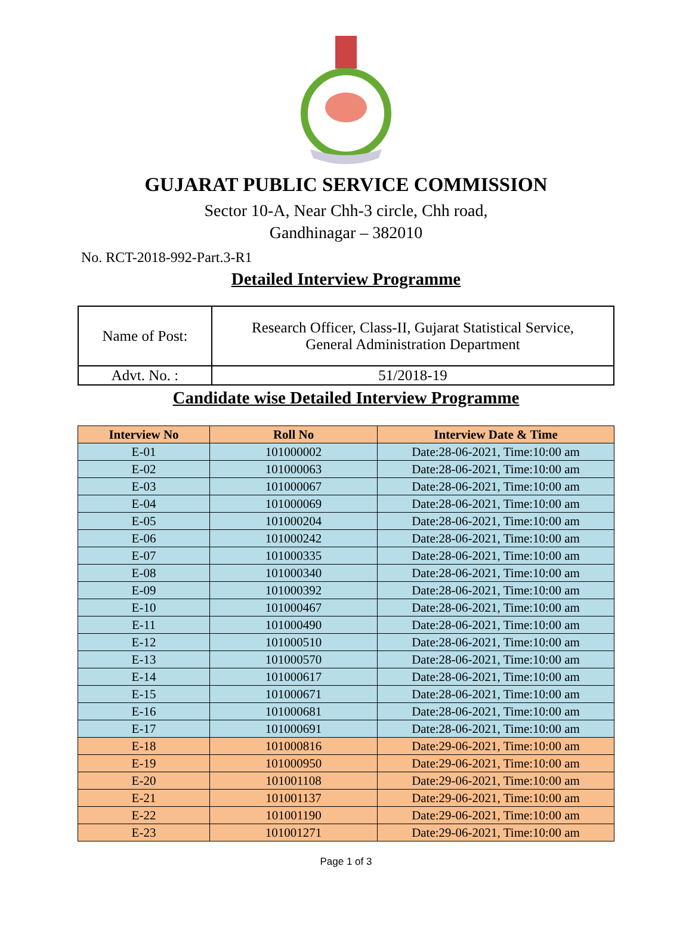GUJARAT PUBLIC SERVICE COMMISSION
Sector 10-A, Near Chh-3 circle, Chh road,
Gandhinagar – 382010
No. RCT-2018-992-Part.3-R1
Detailed Interview Programme
| Name of Post: | Research Officer, Class-II, Gujarat Statistical Service, General Administration Department |
| Advt. No. : | 51/2018-19 |
Candidate wise Detailed Interview Programme
| Interview No | Roll No | Interview Date & Time |
| --- | --- | --- |
| E-01 | 101000002 | Date:28-06-2021, Time:10:00 am |
| E-02 | 101000063 | Date:28-06-2021, Time:10:00 am |
| E-03 | 101000067 | Date:28-06-2021, Time:10:00 am |
| E-04 | 101000069 | Date:28-06-2021, Time:10:00 am |
| E-05 | 101000204 | Date:28-06-2021, Time:10:00 am |
| E-06 | 101000242 | Date:28-06-2021, Time:10:00 am |
| E-07 | 101000335 | Date:28-06-2021, Time:10:00 am |
| E-08 | 101000340 | Date:28-06-2021, Time:10:00 am |
| E-09 | 101000392 | Date:28-06-2021, Time:10:00 am |
| E-10 | 101000467 | Date:28-06-2021, Time:10:00 am |
| E-11 | 101000490 | Date:28-06-2021, Time:10:00 am |
| E-12 | 101000510 | Date:28-06-2021, Time:10:00 am |
| E-13 | 101000570 | Date:28-06-2021, Time:10:00 am |
| E-14 | 101000617 | Date:28-06-2021, Time:10:00 am |
| E-15 | 101000671 | Date:28-06-2021, Time:10:00 am |
| E-16 | 101000681 | Date:28-06-2021, Time:10:00 am |
| E-17 | 101000691 | Date:28-06-2021, Time:10:00 am |
| E-18 | 101000816 | Date:29-06-2021, Time:10:00 am |
| E-19 | 101000950 | Date:29-06-2021, Time:10:00 am |
| E-20 | 101001108 | Date:29-06-2021, Time:10:00 am |
| E-21 | 101001137 | Date:29-06-2021, Time:10:00 am |
| E-22 | 101001190 | Date:29-06-2021, Time:10:00 am |
| E-23 | 101001271 | Date:29-06-2021, Time:10:00 am |
Page 1 of 3